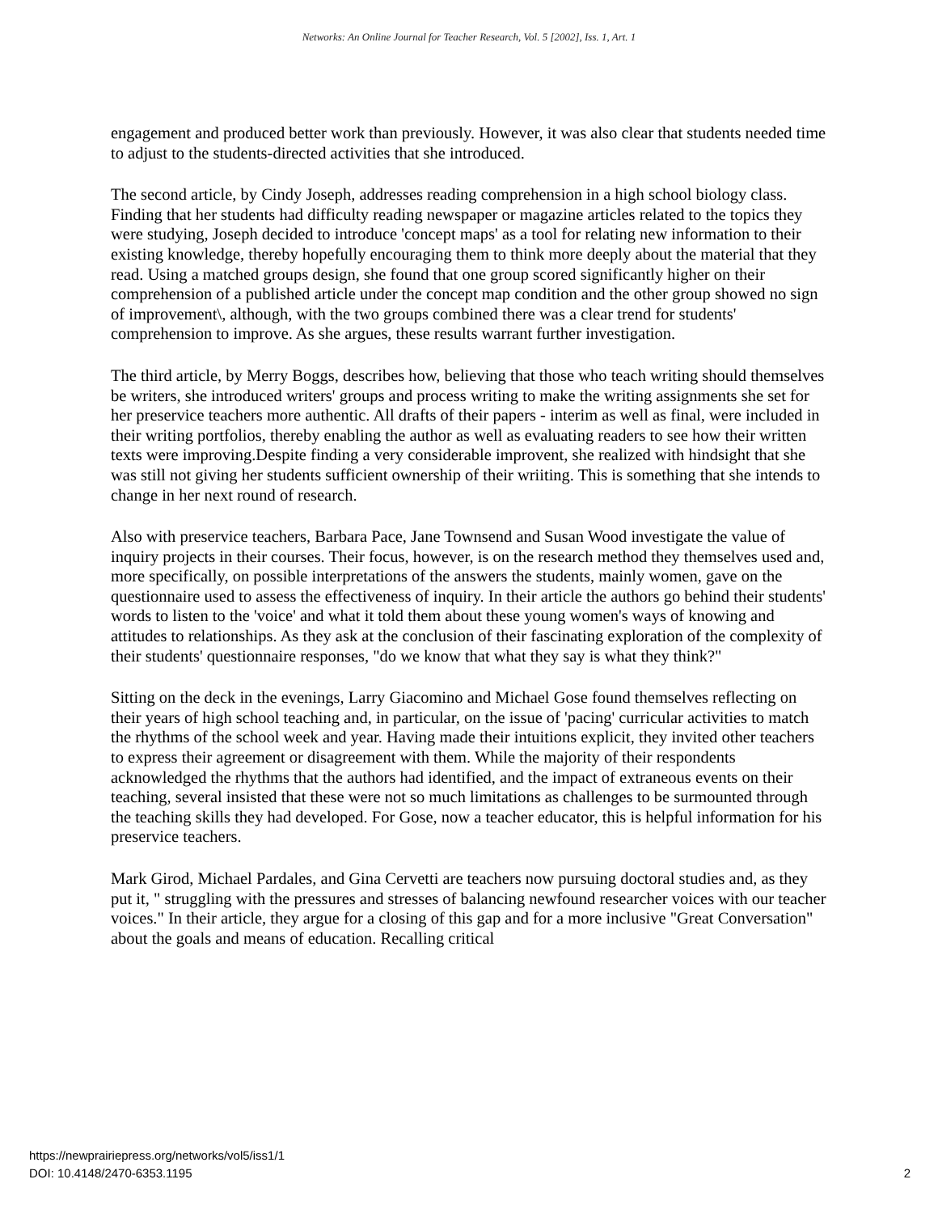Networks: An Online Journal for Teacher Research, Vol. 5 [2002], Iss. 1, Art. 1
engagement and produced better work than previously. However, it was also clear that students needed time to adjust to the students-directed activities that she introduced.
The second article, by Cindy Joseph, addresses reading comprehension in a high school biology class. Finding that her students had difficulty reading newspaper or magazine articles related to the topics they were studying, Joseph decided to introduce 'concept maps' as a tool for relating new information to their existing knowledge, thereby hopefully encouraging them to think more deeply about the material that they read. Using a matched groups design, she found that one group scored significantly higher on their comprehension of a published article under the concept map condition and the other group showed no sign of improvement\, although, with the two groups combined there was a clear trend for students' comprehension to improve. As she argues, these results warrant further investigation.
The third article, by Merry Boggs, describes how, believing that those who teach writing should themselves be writers, she introduced writers' groups and process writing to make the writing assignments she set for her preservice teachers more authentic. All drafts of their papers - interim as well as final, were included in their writing portfolios, thereby enabling the author as well as evaluating readers to see how their written texts were improving.Despite finding a very considerable improvent, she realized with hindsight that she was still not giving her students sufficient ownership of their wriiting. This is something that she intends to change in her next round of research.
Also with preservice teachers, Barbara Pace, Jane Townsend and Susan Wood investigate the value of inquiry projects in their courses. Their focus, however, is on the research method they themselves used and, more specifically, on possible interpretations of the answers the students, mainly women, gave on the questionnaire used to assess the effectiveness of inquiry. In their article the authors go behind their students' words to listen to the 'voice' and what it told them about these young women's ways of knowing and attitudes to relationships. As they ask at the conclusion of their fascinating exploration of the complexity of their students' questionnaire responses, "do we know that what they say is what they think?"
Sitting on the deck in the evenings, Larry Giacomino and Michael Gose found themselves reflecting on their years of high school teaching and, in particular, on the issue of 'pacing' curricular activities to match the rhythms of the school week and year. Having made their intuitions explicit, they invited other teachers to express their agreement or disagreement with them. While the majority of their respondents acknowledged the rhythms that the authors had identified, and the impact of extraneous events on their teaching, several insisted that these were not so much limitations as challenges to be surmounted through the teaching skills they had developed. For Gose, now a teacher educator, this is helpful information for his preservice teachers.
Mark Girod, Michael Pardales, and Gina Cervetti are teachers now pursuing doctoral studies and, as they put it, " struggling with the pressures and stresses of balancing newfound researcher voices with our teacher voices." In their article, they argue for a closing of this gap and for a more inclusive "Great Conversation" about the goals and means of education. Recalling critical
https://newprairiepress.org/networks/vol5/iss1/1
DOI: 10.4148/2470-6353.1195
2